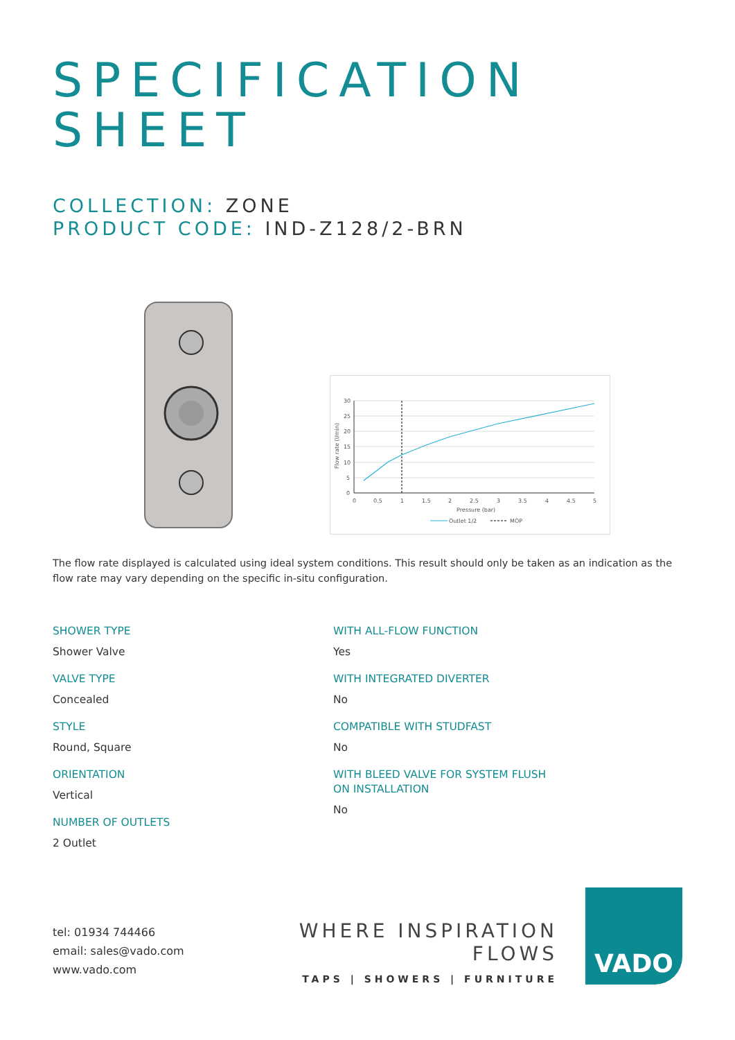SPECIFICATION
SHEET
COLLECTION: ZONE
PRODUCT CODE: IND-Z128/2-BRN
30
25
20
15
10
5
0
0
0.5
1
1.5
2
2.5
3
3.5
4
4.5
5
Pressure (bar)
Flow rate (l/min)
Outlet 1/2
MOP
The flow rate displayed is calculated using ideal system conditions. This result should only be taken as an indication as the flow rate may vary depending on the specific in-situ configuration.
SHOWER TYPE
Shower Valve
VALVE TYPE
Concealed
STYLE
Round, Square
ORIENTATION
Vertical
NUMBER OF OUTLETS
2 Outlet
WITH ALL-FLOW FUNCTION
Yes
WITH INTEGRATED DIVERTER
No
COMPATIBLE WITH STUDFAST
No
WITH BLEED VALVE FOR SYSTEM FLUSH ON INSTALLATION
No
tel: 01934 744466
email: sales@vado.com
www.vado.com
WHERE INSPIRATION FLOWS
TAPS | SHOWERS | FURNITURE
VADO